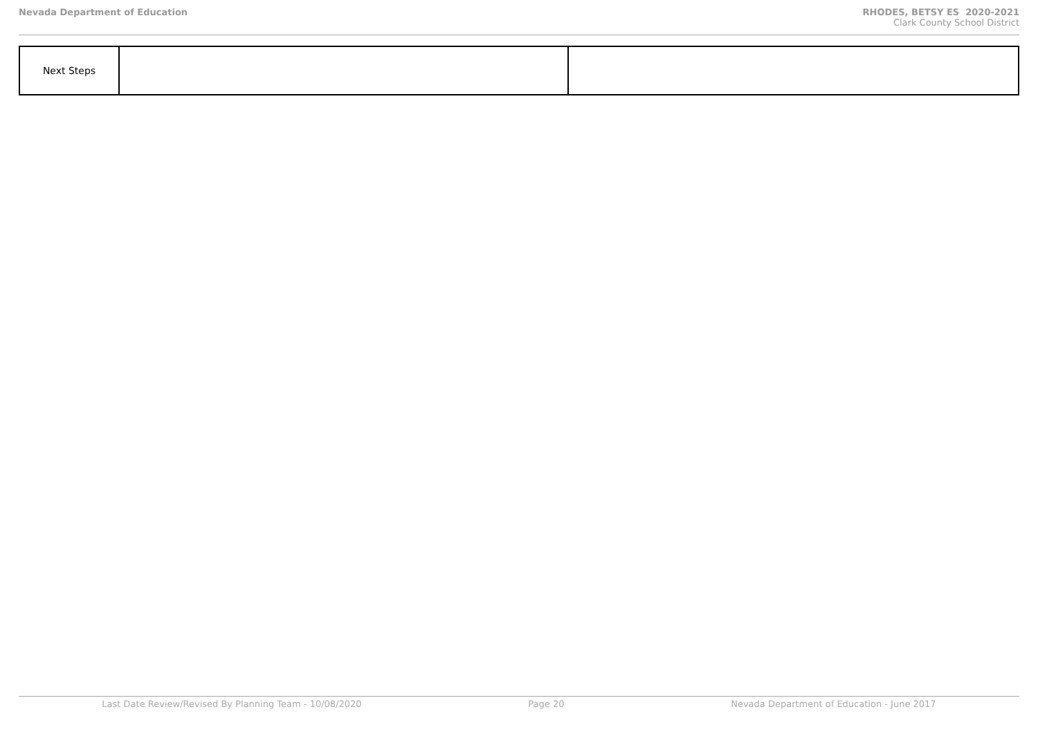Nevada Department of Education RHODES, BETSY ES 2020-2021
Clark County School District
| Next Steps | | |
Last Date Review/Revised By Planning Team - 10/08/2020 Page 20 Nevada Department of Education - June 2017